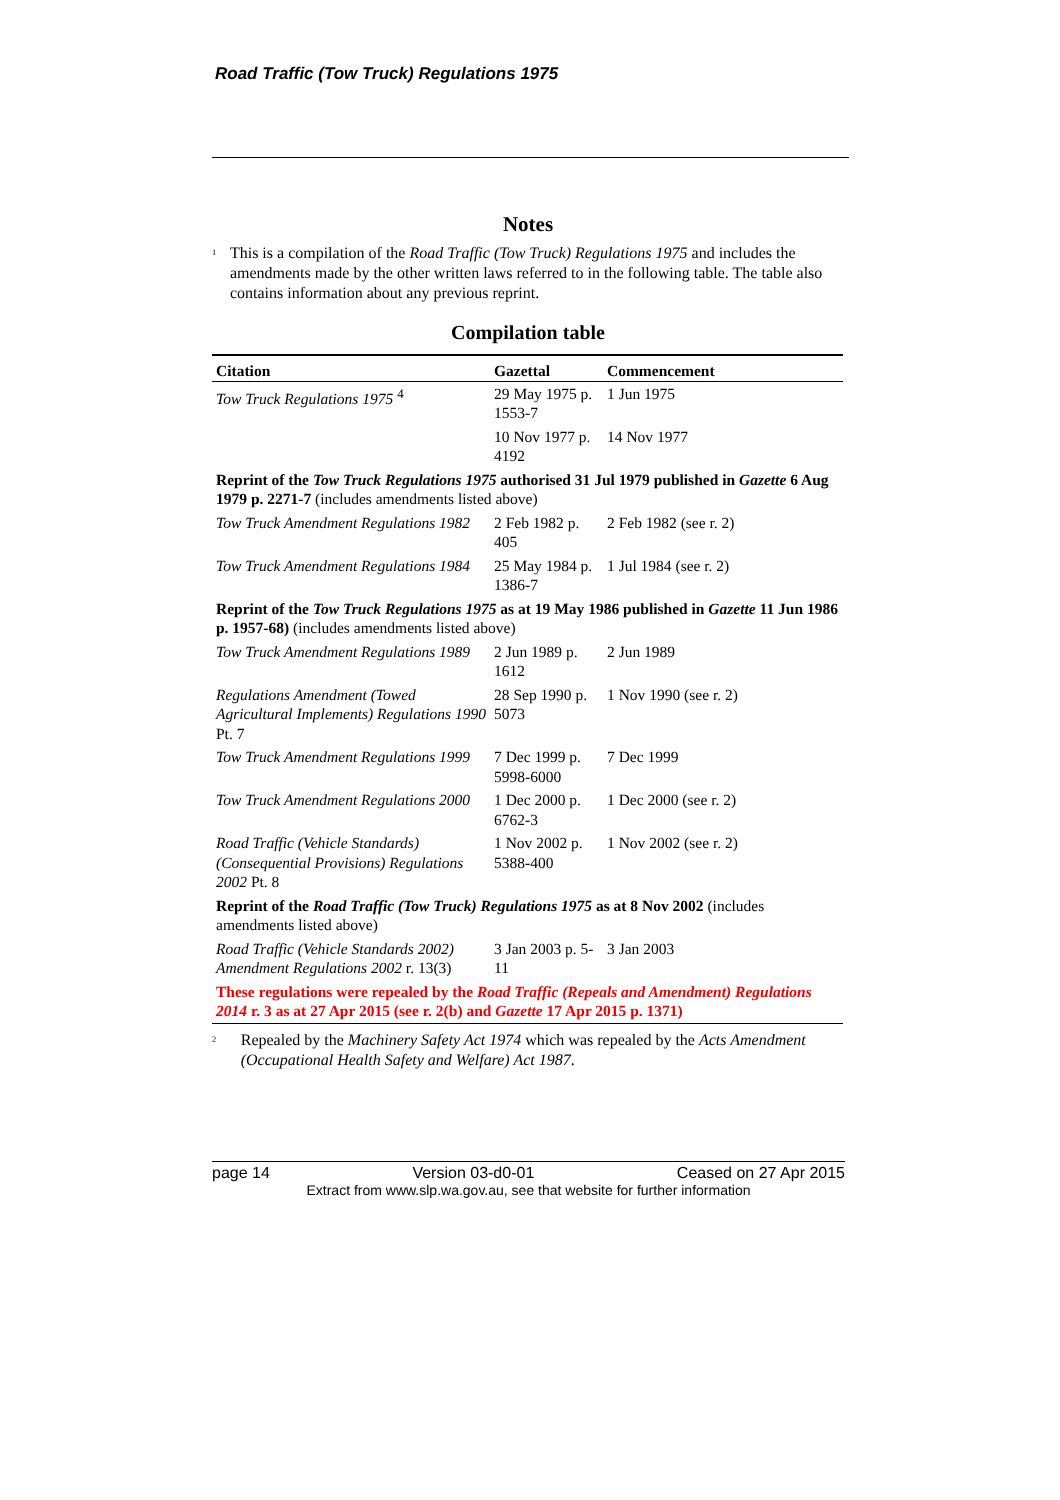Road Traffic (Tow Truck) Regulations 1975
Notes
<sup>1</sup>
This is a compilation of the Road Traffic (Tow Truck) Regulations 1975 and includes the amendments made by the other written laws referred to in the following table. The table also contains information about any previous reprint.
Compilation table
| Citation | Gazettal | Commencement |
| --- | --- | --- |
| Tow Truck Regulations 1975 <sup>4</sup> | 29 May 1975 p. 1553-7 | 1 Jun 1975 |
| | 10 Nov 1977 p. 4192 | 14 Nov 1977 |
| Reprint of the Tow Truck Regulations 1975 authorised 31 Jul 1979 published in Gazette 6 Aug 1979 p. 2271-7 (includes amendments listed above) | | |
| Tow Truck Amendment Regulations 1982 | 2 Feb 1982 p. 405 | 2 Feb 1982 (see r. 2) |
| Tow Truck Amendment Regulations 1984 | 25 May 1984 p. 1386-7 | 1 Jul 1984 (see r. 2) |
| Reprint of the Tow Truck Regulations 1975 as at 19 May 1986 published in Gazette 11 Jun 1986 p. 1957-68) (includes amendments listed above) | | |
| Tow Truck Amendment Regulations 1989 | 2 Jun 1989 p. 1612 | 2 Jun 1989 |
| Regulations Amendment (Towed Agricultural Implements) Regulations 1990 Pt. 7 | 28 Sep 1990 p. 5073 | 1 Nov 1990 (see r. 2) |
| Tow Truck Amendment Regulations 1999 | 7 Dec 1999 p. 5998-6000 | 7 Dec 1999 |
| Tow Truck Amendment Regulations 2000 | 1 Dec 2000 p. 6762-3 | 1 Dec 2000 (see r. 2) |
| Road Traffic (Vehicle Standards) (Consequential Provisions) Regulations 2002 Pt. 8 | 1 Nov 2002 p. 5388-400 | 1 Nov 2002 (see r. 2) |
| Reprint of the Road Traffic (Tow Truck) Regulations 1975 as at 8 Nov 2002 (includes amendments listed above) | | |
| Road Traffic (Vehicle Standards 2002) Amendment Regulations 2002 r. 13(3) | 3 Jan 2003 p. 5-11 | 3 Jan 2003 |
| These regulations were repealed by the Road Traffic (Repeals and Amendment) Regulations 2014 r. 3 as at 27 Apr 2015 (see r. 2(b) and Gazette 17 Apr 2015 p. 1371) | | |
<sup>2</sup>
Repealed by the Machinery Safety Act 1974 which was repealed by the Acts Amendment (Occupational Health Safety and Welfare) Act 1987.
page 14 Version 03-d0-01 Ceased on 27 Apr 2015
Extract from www.slp.wa.gov.au, see that website for further information